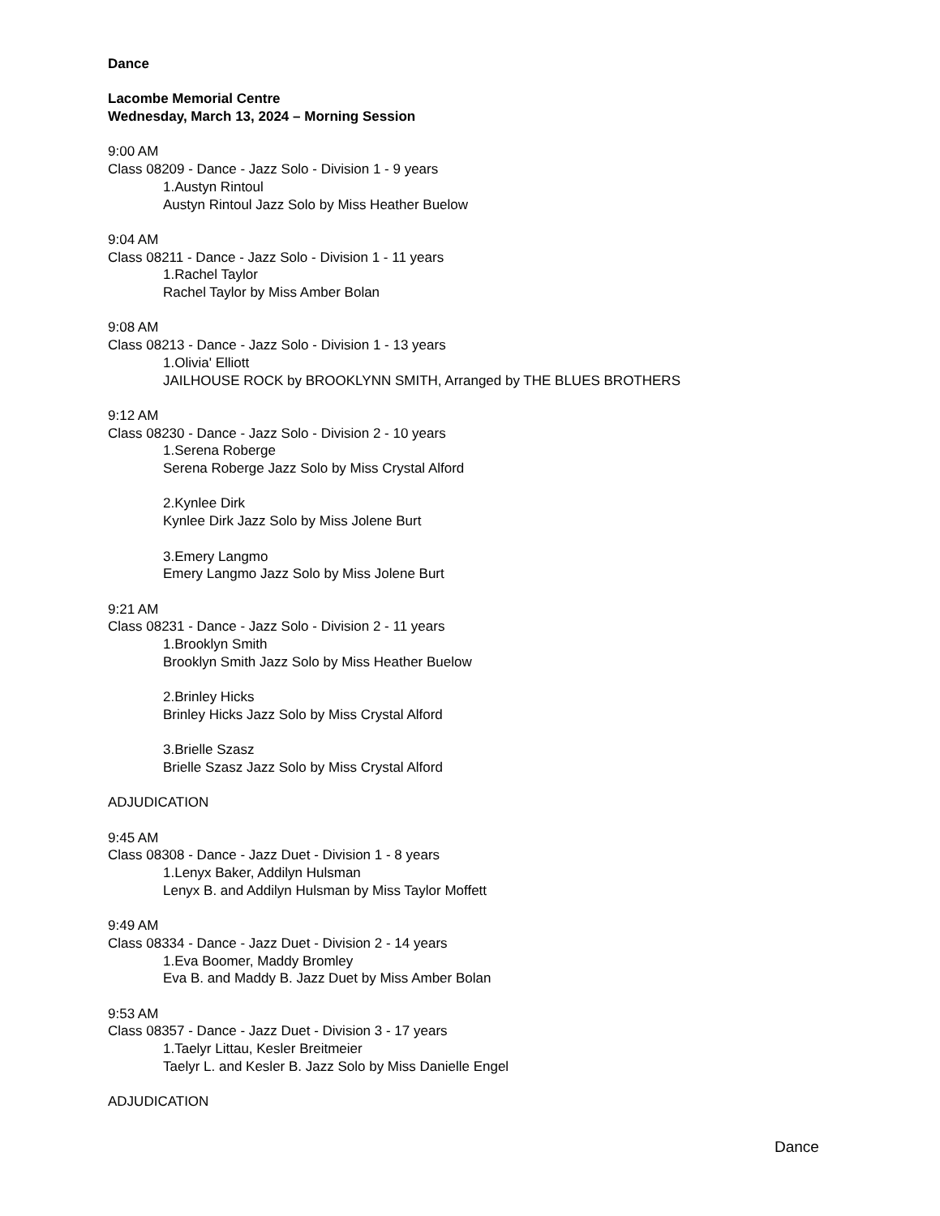Dance
Lacombe Memorial Centre
Wednesday, March 13, 2024 – Morning Session
9:00 AM
Class 08209 - Dance - Jazz Solo - Division 1 - 9 years
1.Austyn Rintoul
Austyn Rintoul Jazz Solo by Miss Heather Buelow
9:04 AM
Class 08211 - Dance - Jazz Solo - Division 1 - 11 years
1.Rachel Taylor
Rachel Taylor by Miss Amber Bolan
9:08 AM
Class 08213 - Dance - Jazz Solo - Division 1 - 13 years
1.Olivia' Elliott
JAILHOUSE ROCK by BROOKLYNN SMITH, Arranged by THE BLUES BROTHERS
9:12 AM
Class 08230 - Dance - Jazz Solo - Division 2 - 10 years
1.Serena Roberge
Serena Roberge Jazz Solo by Miss Crystal Alford
2.Kynlee Dirk
Kynlee Dirk Jazz Solo by Miss Jolene Burt
3.Emery Langmo
Emery Langmo Jazz Solo by Miss Jolene Burt
9:21 AM
Class 08231 - Dance - Jazz Solo - Division 2 - 11 years
1.Brooklyn Smith
Brooklyn Smith Jazz Solo by Miss Heather Buelow
2.Brinley Hicks
Brinley Hicks Jazz Solo by Miss Crystal Alford
3.Brielle Szasz
Brielle Szasz Jazz Solo by Miss Crystal Alford
ADJUDICATION
9:45 AM
Class 08308 - Dance - Jazz Duet - Division 1 - 8 years
1.Lenyx Baker, Addilyn Hulsman
Lenyx B. and Addilyn Hulsman by Miss Taylor Moffett
9:49 AM
Class 08334 - Dance - Jazz Duet - Division 2 - 14 years
1.Eva Boomer, Maddy Bromley
Eva B. and Maddy B. Jazz Duet by Miss Amber Bolan
9:53 AM
Class 08357 - Dance - Jazz Duet - Division 3 - 17 years
1.Taelyr Littau, Kesler Breitmeier
Taelyr L. and Kesler B. Jazz Solo by Miss Danielle Engel
ADJUDICATION
Dance